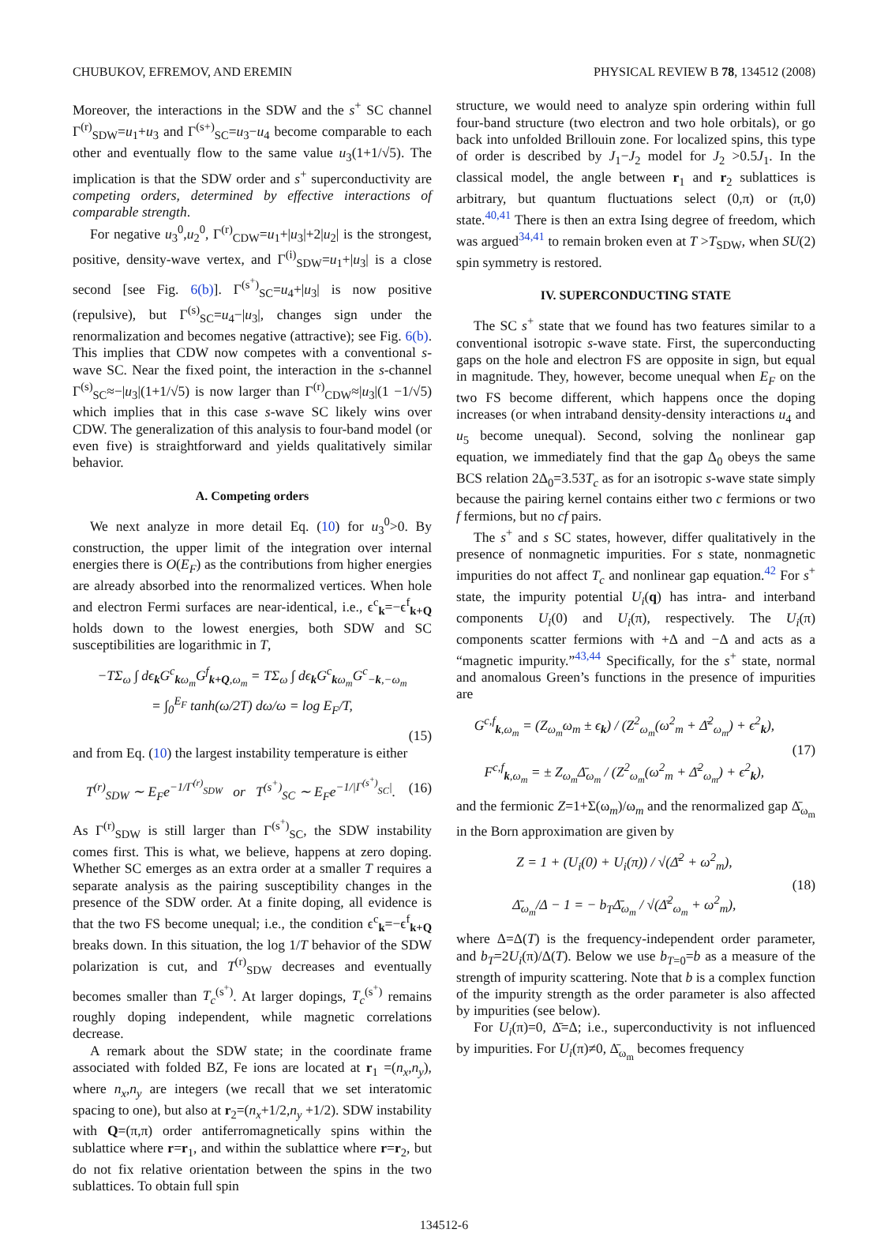CHUBUKOV, EFREMOV, AND EREMIN PHYSICAL REVIEW B 78, 134512 (2008)
Moreover, the interactions in the SDW and the s<sup>+</sup> SC channel Γ<sup>(r)</sup><sub>SDW</sub>=u<sub>1</sub>+u<sub>3</sub> and Γ<sup>(s+)</sup><sub>SC</sub>=u<sub>3</sub>−u<sub>4</sub> become comparable to each other and eventually flow to the same value u<sub>3</sub>(1+1/√5). The implication is that the SDW order and s<sup>+</sup> superconductivity are competing orders, determined by effective interactions of comparable strength.
For negative u<sub>3</sub><sup>0</sup>,u<sub>2</sub><sup>0</sup>, Γ<sup>(r)</sup><sub>CDW</sub>=u<sub>1</sub>+|u<sub>3</sub>|+2|u<sub>2</sub>| is the strongest, positive, density-wave vertex, and Γ<sup>(i)</sup><sub>SDW</sub>=u<sub>1</sub>+|u<sub>3</sub>| is a close second [see Fig. 6(b)]. Γ<sup>(s<sup>+</sup>)</sup><sub>SC</sub>=u<sub>4</sub>+|u<sub>3</sub>| is now positive (repulsive), but Γ<sup>(s)</sup><sub>SC</sub>=u<sub>4</sub>−|u<sub>3</sub>|, changes sign under the renormalization and becomes negative (attractive); see Fig. 6(b). This implies that CDW now competes with a conventional s-wave SC. Near the fixed point, the interaction in the s-channel Γ<sup>(s)</sup><sub>SC</sub>≈−|u<sub>3</sub>|(1+1/√5) is now larger than Γ<sup>(r)</sup><sub>CDW</sub>≈|u<sub>3</sub>|(1 −1/√5) which implies that in this case s-wave SC likely wins over CDW. The generalization of this analysis to four-band model (or even five) is straightforward and yields qualitatively similar behavior.
A. Competing orders
We next analyze in more detail Eq. (10) for u<sub>3</sub><sup>0</sup>>0. By construction, the upper limit of the integration over internal energies there is O(E<sub>F</sub>) as the contributions from higher energies are already absorbed into the renormalized vertices. When hole and electron Fermi surfaces are near-identical, i.e., ϵ<sup>c</sup><sub>k</sub>=−ϵ<sup>f</sup><sub>k+Q</sub> holds down to the lowest energies, both SDW and SC susceptibilities are logarithmic in T,
−TΣ<sub>ω</sub> ∫ dϵ<sub>k</sub>G<sup>c</sup><sub>kω<sub>m</sub></sub>G<sup>f</sup><sub>k+Q,ω<sub>m</sub></sub> = TΣ<sub>ω</sub> ∫ dϵ<sub>k</sub>G<sup>c</sup><sub>kω<sub>m</sub></sub>G<sup>c</sup><sub>−k,−ω<sub>m</sub></sub>
= ∫<sub>0</sub><sup>E<sub>F</sub></sup> tanh(ω/2T) dω/ω = log E<sub>F</sub>/T,
(15)
and from Eq. (10) the largest instability temperature is either
T<sup>(r)</sup><sub>SDW</sub> ∼ E<sub>F</sub>e<sup>−1/Γ<sup>(r)</sup><sub>SDW</sub></sup> or T<sup>(s<sup>+</sup>)</sup><sub>SC</sub> ∼ E<sub>F</sub>e<sup>−1/|Γ<sup>(s<sup>+</sup>)</sup><sub>SC</sub>|</sup>. (16)
As Γ<sup>(r)</sup><sub>SDW</sub> is still larger than Γ<sup>(s<sup>+</sup>)</sup><sub>SC</sub>, the SDW instability comes first. This is what, we believe, happens at zero doping. Whether SC emerges as an extra order at a smaller T requires a separate analysis as the pairing susceptibility changes in the presence of the SDW order. At a finite doping, all evidence is that the two FS become unequal; i.e., the condition ϵ<sup>c</sup><sub>k</sub>=−ϵ<sup>f</sup><sub>k+Q</sub> breaks down. In this situation, the log 1/T behavior of the SDW polarization is cut, and T<sup>(r)</sup><sub>SDW</sub> decreases and eventually becomes smaller than T<sub>c</sub><sup>(s<sup>+</sup>)</sup>. At larger dopings, T<sub>c</sub><sup>(s<sup>+</sup>)</sup> remains roughly doping independent, while magnetic correlations decrease.
A remark about the SDW state; in the coordinate frame associated with folded BZ, Fe ions are located at r<sub>1</sub> =(n<sub>x</sub>,n<sub>y</sub>), where n<sub>x</sub>,n<sub>y</sub> are integers (we recall that we set interatomic spacing to one), but also at r<sub>2</sub>=(n<sub>x</sub>+1/2,n<sub>y</sub> +1/2). SDW instability with Q=(π,π) order antiferromagnetically spins within the sublattice where r=r<sub>1</sub>, and within the sublattice where r=r<sub>2</sub>, but do not fix relative orientation between the spins in the two sublattices. To obtain full spin
structure, we would need to analyze spin ordering within full four-band structure (two electron and two hole orbitals), or go back into unfolded Brillouin zone. For localized spins, this type of order is described by J<sub>1</sub>−J<sub>2</sub> model for J<sub>2</sub> >0.5J<sub>1</sub>. In the classical model, the angle between r<sub>1</sub> and r<sub>2</sub> sublattices is arbitrary, but quantum fluctuations select (0,π) or (π,0) state.<sup>40,41</sup> There is then an extra Ising degree of freedom, which was argued<sup>34,41</sup> to remain broken even at T >T<sub>SDW</sub>, when SU(2) spin symmetry is restored.
IV. SUPERCONDUCTING STATE
The SC s<sup>+</sup> state that we found has two features similar to a conventional isotropic s-wave state. First, the superconducting gaps on the hole and electron FS are opposite in sign, but equal in magnitude. They, however, become unequal when E<sub>F</sub> on the two FS become different, which happens once the doping increases (or when intraband density-density interactions u<sub>4</sub> and u<sub>5</sub> become unequal). Second, solving the nonlinear gap equation, we immediately find that the gap Δ<sub>0</sub> obeys the same BCS relation 2Δ<sub>0</sub>=3.53T<sub>c</sub> as for an isotropic s-wave state simply because the pairing kernel contains either two c fermions or two f fermions, but no cf pairs.
The s<sup>+</sup> and s SC states, however, differ qualitatively in the presence of nonmagnetic impurities. For s state, nonmagnetic impurities do not affect T<sub>c</sub> and nonlinear gap equation.<sup>42</sup> For s<sup>+</sup> state, the impurity potential U<sub>i</sub>(q) has intra- and interband components U<sub>i</sub>(0) and U<sub>i</sub>(π), respectively. The U<sub>i</sub>(π) components scatter fermions with +Δ and −Δ and acts as a “magnetic impurity.”<sup>43,44</sup> Specifically, for the s<sup>+</sup> state, normal and anomalous Green’s functions in the presence of impurities are
G<sup>c,f</sup><sub>k,ω<sub>m</sub></sub> = (Z<sub>ω<sub>m</sub></sub>ω<sub>m</sub> ± ϵ<sub>k</sub>) / (Z<sup>2</sup><sub>ω<sub>m</sub></sub>(ω<sup>2</sup><sub>m</sub> + Δ̄<sup>2</sup><sub>ω<sub>m</sub></sub>) + ϵ<sup>2</sup><sub>k</sub>),
F<sup>c,f</sup><sub>k,ω<sub>m</sub></sub> = ± Z<sub>ω<sub>m</sub></sub>Δ̄<sub>ω<sub>m</sub></sub> / (Z<sup>2</sup><sub>ω<sub>m</sub></sub>(ω<sup>2</sup><sub>m</sub> + Δ̄<sup>2</sup><sub>ω<sub>m</sub></sub>) + ϵ<sup>2</sup><sub>k</sub>), (17)
and the fermionic Z=1+Σ(ω<sub>m</sub>)/ω<sub>m</sub> and the renormalized gap Δ̄<sub>ω<sub>m</sub></sub> in the Born approximation are given by
Z = 1 + (U<sub>i</sub>(0) + U<sub>i</sub>(π)) / √(Δ̄<sup>2</sup> + ω<sup>2</sup><sub>m</sub>),
Δ̄<sub>ω<sub>m</sub></sub>/Δ − 1 = − b<sub>T</sub>Δ̄<sub>ω<sub>m</sub></sub> / √(Δ̄<sup>2</sup><sub>ω<sub>m</sub></sub> + ω<sup>2</sup><sub>m</sub>), (18)
where Δ=Δ(T) is the frequency-independent order parameter, and b<sub>T</sub>=2U<sub>i</sub>(π)/Δ(T). Below we use b<sub>T=0</sub>=b as a measure of the strength of impurity scattering. Note that b is a complex function of the impurity strength as the order parameter is also affected by impurities (see below).
For U<sub>i</sub>(π)=0, Δ̄=Δ; i.e., superconductivity is not influenced by impurities. For U<sub>i</sub>(π)≠0, Δ̄<sub>ω<sub>m</sub></sub> becomes frequency
134512-6